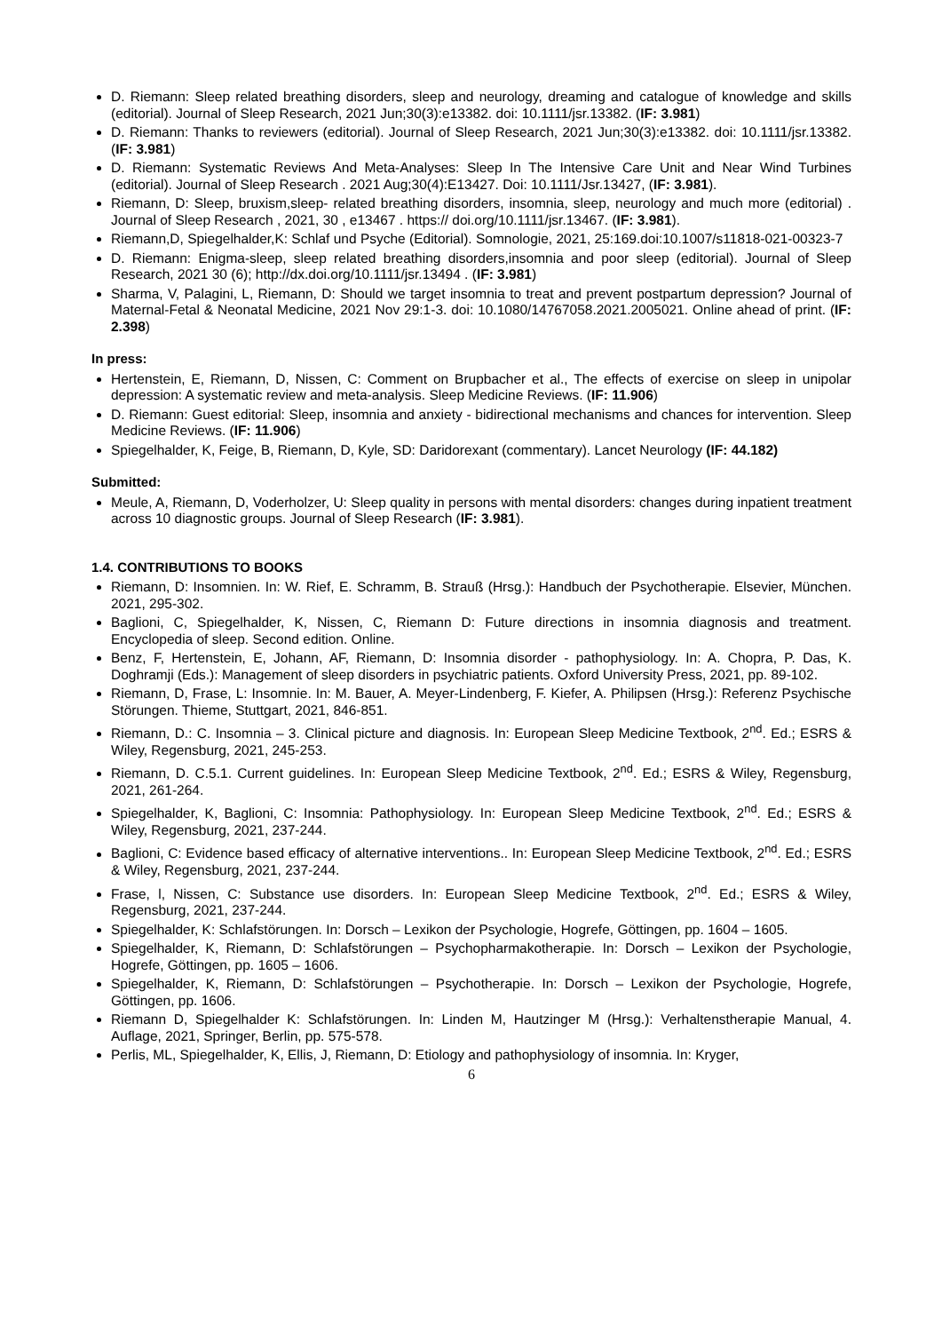D. Riemann: Sleep related breathing disorders, sleep and neurology, dreaming and catalogue of knowledge and skills (editorial). Journal of Sleep Research, 2021 Jun;30(3):e13382. doi: 10.1111/jsr.13382. (IF: 3.981)
D. Riemann: Thanks to reviewers (editorial). Journal of Sleep Research, 2021 Jun;30(3):e13382. doi: 10.1111/jsr.13382. (IF: 3.981)
D. Riemann: Systematic Reviews And Meta-Analyses: Sleep In The Intensive Care Unit and Near Wind Turbines (editorial). Journal of Sleep Research . 2021 Aug;30(4):E13427. Doi: 10.1111/Jsr.13427, (IF: 3.981).
Riemann, D: Sleep, bruxism,sleep- related breathing disorders, insomnia, sleep, neurology and much more (editorial) . Journal of Sleep Research , 2021, 30 , e13467 . https:// doi.org/10.1111/jsr.13467. (IF: 3.981).
Riemann,D, Spiegelhalder,K: Schlaf und Psyche (Editorial). Somnologie, 2021, 25:169.doi:10.1007/s11818-021-00323-7
D. Riemann: Enigma-sleep, sleep related breathing disorders,insomnia and poor sleep (editorial). Journal of Sleep Research, 2021 30 (6); http://dx.doi.org/10.1111/jsr.13494 . (IF: 3.981)
Sharma, V, Palagini, L, Riemann, D: Should we target insomnia to treat and prevent postpartum depression? Journal of Maternal-Fetal & Neonatal Medicine, 2021 Nov 29:1-3. doi: 10.1080/14767058.2021.2005021. Online ahead of print. (IF: 2.398)
In press:
Hertenstein, E, Riemann, D, Nissen, C: Comment on Brupbacher et al., The effects of exercise on sleep in unipolar depression: A systematic review and meta-analysis. Sleep Medicine Reviews. (IF: 11.906)
D. Riemann: Guest editorial: Sleep, insomnia and anxiety - bidirectional mechanisms and chances for intervention. Sleep Medicine Reviews. (IF: 11.906)
Spiegelhalder, K, Feige, B, Riemann, D, Kyle, SD: Daridorexant (commentary). Lancet Neurology (IF: 44.182)
Submitted:
Meule, A, Riemann, D, Voderholzer, U: Sleep quality in persons with mental disorders: changes during inpatient treatment across 10 diagnostic groups. Journal of Sleep Research (IF: 3.981).
1.4. CONTRIBUTIONS TO BOOKS
Riemann, D: Insomnien. In: W. Rief, E. Schramm, B. Strauß (Hrsg.): Handbuch der Psychotherapie. Elsevier, München. 2021, 295-302.
Baglioni, C, Spiegelhalder, K, Nissen, C, Riemann D: Future directions in insomnia diagnosis and treatment. Encyclopedia of sleep. Second edition. Online.
Benz, F, Hertenstein, E, Johann, AF, Riemann, D: Insomnia disorder - pathophysiology. In: A. Chopra, P. Das, K. Doghramji (Eds.): Management of sleep disorders in psychiatric patients. Oxford University Press, 2021, pp. 89-102.
Riemann, D, Frase, L: Insomnie. In: M. Bauer, A. Meyer-Lindenberg, F. Kiefer, A. Philipsen (Hrsg.): Referenz Psychische Störungen. Thieme, Stuttgart, 2021, 846-851.
Riemann, D.: C. Insomnia – 3. Clinical picture and diagnosis. In: European Sleep Medicine Textbook, 2<sup>nd</sup>. Ed.; ESRS & Wiley, Regensburg, 2021, 245-253.
Riemann, D. C.5.1. Current guidelines. In: European Sleep Medicine Textbook, 2<sup>nd</sup>. Ed.; ESRS & Wiley, Regensburg, 2021, 261-264.
Spiegelhalder, K, Baglioni, C: Insomnia: Pathophysiology. In: European Sleep Medicine Textbook, 2<sup>nd</sup>. Ed.; ESRS & Wiley, Regensburg, 2021, 237-244.
Baglioni, C: Evidence based efficacy of alternative interventions.. In: European Sleep Medicine Textbook, 2<sup>nd</sup>. Ed.; ESRS & Wiley, Regensburg, 2021, 237-244.
Frase, l, Nissen, C: Substance use disorders. In: European Sleep Medicine Textbook, 2<sup>nd</sup>. Ed.; ESRS & Wiley, Regensburg, 2021, 237-244.
Spiegelhalder, K: Schlafstörungen. In: Dorsch – Lexikon der Psychologie, Hogrefe, Göttingen, pp. 1604 – 1605.
Spiegelhalder, K, Riemann, D: Schlafstörungen – Psychopharmakotherapie. In: Dorsch – Lexikon der Psychologie, Hogrefe, Göttingen, pp. 1605 – 1606.
Spiegelhalder, K, Riemann, D: Schlafstörungen – Psychotherapie. In: Dorsch – Lexikon der Psychologie, Hogrefe, Göttingen, pp. 1606.
Riemann D, Spiegelhalder K: Schlafstörungen. In: Linden M, Hautzinger M (Hrsg.): Verhaltenstherapie Manual, 4. Auflage, 2021, Springer, Berlin, pp. 575-578.
Perlis, ML, Spiegelhalder, K, Ellis, J, Riemann, D: Etiology and pathophysiology of insomnia. In: Kryger,
6